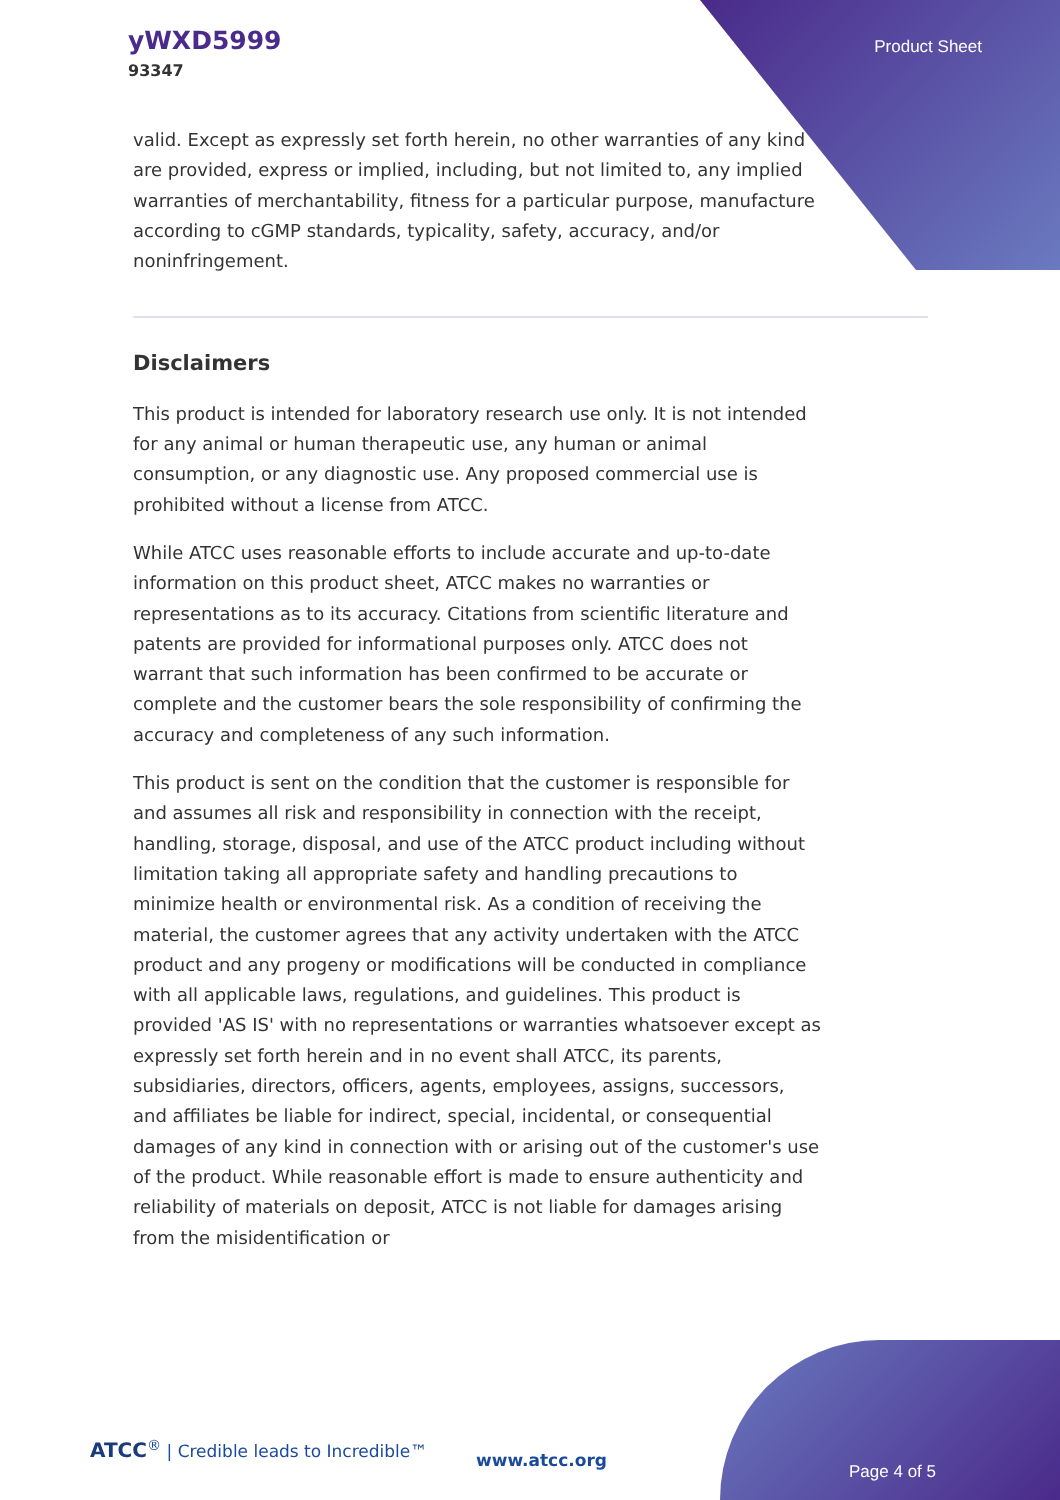yWXD5999
93347
Product Sheet
valid. Except as expressly set forth herein, no other warranties of any kind are provided, express or implied, including, but not limited to, any implied warranties of merchantability, fitness for a particular purpose, manufacture according to cGMP standards, typicality, safety, accuracy, and/or noninfringement.
Disclaimers
This product is intended for laboratory research use only. It is not intended for any animal or human therapeutic use, any human or animal consumption, or any diagnostic use. Any proposed commercial use is prohibited without a license from ATCC.
While ATCC uses reasonable efforts to include accurate and up-to-date information on this product sheet, ATCC makes no warranties or representations as to its accuracy. Citations from scientific literature and patents are provided for informational purposes only. ATCC does not warrant that such information has been confirmed to be accurate or complete and the customer bears the sole responsibility of confirming the accuracy and completeness of any such information.
This product is sent on the condition that the customer is responsible for and assumes all risk and responsibility in connection with the receipt, handling, storage, disposal, and use of the ATCC product including without limitation taking all appropriate safety and handling precautions to minimize health or environmental risk. As a condition of receiving the material, the customer agrees that any activity undertaken with the ATCC product and any progeny or modifications will be conducted in compliance with all applicable laws, regulations, and guidelines. This product is provided 'AS IS' with no representations or warranties whatsoever except as expressly set forth herein and in no event shall ATCC, its parents, subsidiaries, directors, officers, agents, employees, assigns, successors, and affiliates be liable for indirect, special, incidental, or consequential damages of any kind in connection with or arising out of the customer's use of the product. While reasonable effort is made to ensure authenticity and reliability of materials on deposit, ATCC is not liable for damages arising from the misidentification or
ATCC<sup>®</sup> | Credible leads to Incredible™
www.atcc.org
Page 4 of 5